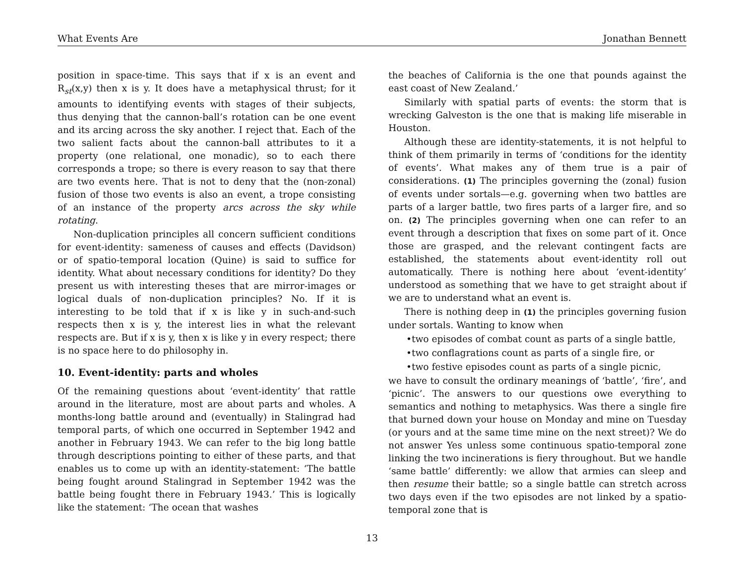What Events Are Jonathan Bennett
position in space-time. This says that if x is an event and R<sub>st</sub>(x,y) then x is y. It does have a metaphysical thrust; for it amounts to identifying events with stages of their subjects, thus denying that the cannon-ball’s rotation can be one event and its arcing across the sky another. I reject that. Each of the two salient facts about the cannon-ball attributes to it a property (one relational, one monadic), so to each there corresponds a trope; so there is every reason to say that there are two events here. That is not to deny that the (non-zonal) fusion of those two events is also an event, a trope consisting of an instance of the property arcs across the sky while rotating.
Non-duplication principles all concern sufficient conditions for event-identity: sameness of causes and effects (Davidson) or of spatio-temporal location (Quine) is said to suffice for identity. What about necessary conditions for identity? Do they present us with interesting theses that are mirror-images or logical duals of non-duplication principles? No. If it is interesting to be told that if x is like y in such-and-such respects then x is y, the interest lies in what the relevant respects are. But if x is y, then x is like y in every respect; there is no space here to do philosophy in.
10. Event-identity: parts and wholes
Of the remaining questions about ‘event-identity’ that rattle around in the literature, most are about parts and wholes. A months-long battle around and (eventually) in Stalingrad had temporal parts, of which one occurred in September 1942 and another in February 1943. We can refer to the big long battle through descriptions pointing to either of these parts, and that enables us to come up with an identity-statement: ‘The battle being fought around Stalingrad in September 1942 was the battle being fought there in February 1943.’ This is logically like the statement: ‘The ocean that washes
the beaches of California is the one that pounds against the east coast of New Zealand.’
Similarly with spatial parts of events: the storm that is wrecking Galveston is the one that is making life miserable in Houston.
Although these are identity-statements, it is not helpful to think of them primarily in terms of ‘conditions for the identity of events’. What makes any of them true is a pair of considerations. (1) The principles governing the (zonal) fusion of events under sortals—e.g. governing when two battles are parts of a larger battle, two fires parts of a larger fire, and so on. (2) The principles governing when one can refer to an event through a description that fixes on some part of it. Once those are grasped, and the relevant contingent facts are established, the statements about event-identity roll out automatically. There is nothing here about ‘event-identity’ understood as something that we have to get straight about if we are to understand what an event is.
There is nothing deep in (1) the principles governing fusion under sortals. Wanting to know when
•two episodes of combat count as parts of a single battle,
•two conflagrations count as parts of a single fire, or
•two festive episodes count as parts of a single picnic,
we have to consult the ordinary meanings of ‘battle’, ‘fire’, and ‘picnic’. The answers to our questions owe everything to semantics and nothing to metaphysics. Was there a single fire that burned down your house on Monday and mine on Tuesday (or yours and at the same time mine on the next street)? We do not answer Yes unless some continuous spatio-temporal zone linking the two incinerations is fiery throughout. But we handle ‘same battle’ differently: we allow that armies can sleep and then resume their battle; so a single battle can stretch across two days even if the two episodes are not linked by a spatio-temporal zone that is
13